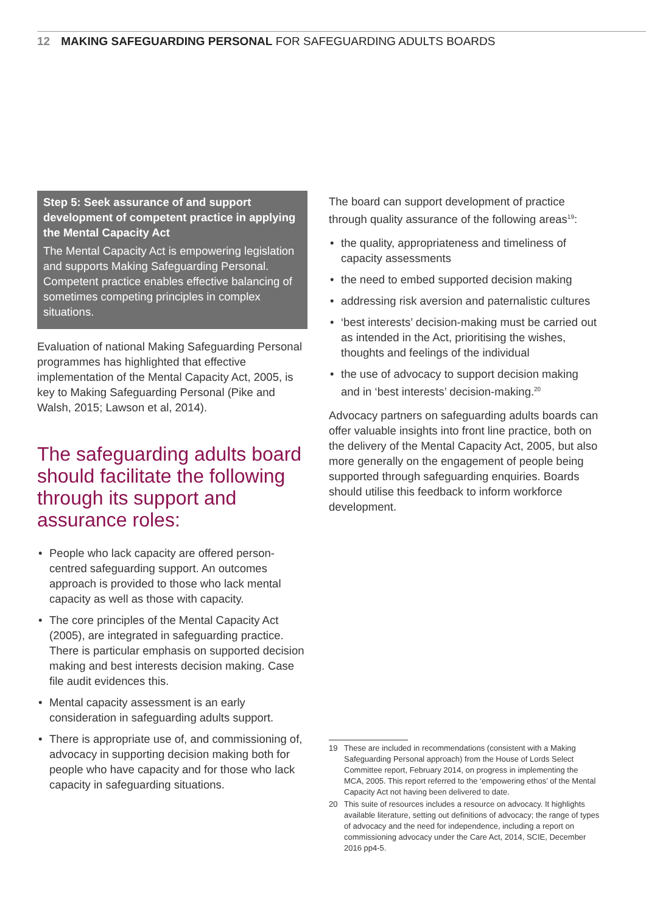12 MAKING SAFEGUARDING PERSONAL FOR SAFEGUARDING ADULTS BOARDS
Step 5: Seek assurance of and support development of competent practice in applying the Mental Capacity Act
The Mental Capacity Act is empowering legislation and supports Making Safeguarding Personal. Competent practice enables effective balancing of sometimes competing principles in complex situations.
Evaluation of national Making Safeguarding Personal programmes has highlighted that effective implementation of the Mental Capacity Act, 2005, is key to Making Safeguarding Personal (Pike and Walsh, 2015; Lawson et al, 2014).
The safeguarding adults board should facilitate the following through its support and assurance roles:
• People who lack capacity are offered person-centred safeguarding support. An outcomes approach is provided to those who lack mental capacity as well as those with capacity.
• The core principles of the Mental Capacity Act (2005), are integrated in safeguarding practice. There is particular emphasis on supported decision making and best interests decision making. Case file audit evidences this.
• Mental capacity assessment is an early consideration in safeguarding adults support.
• There is appropriate use of, and commissioning of, advocacy in supporting decision making both for people who have capacity and for those who lack capacity in safeguarding situations.
The board can support development of practice through quality assurance of the following areas<sup>19</sup>:
• the quality, appropriateness and timeliness of capacity assessments
• the need to embed supported decision making
• addressing risk aversion and paternalistic cultures
• ‘best interests’ decision-making must be carried out as intended in the Act, prioritising the wishes, thoughts and feelings of the individual
• the use of advocacy to support decision making and in ‘best interests’ decision-making.<sup>20</sup>
Advocacy partners on safeguarding adults boards can offer valuable insights into front line practice, both on the delivery of the Mental Capacity Act, 2005, but also more generally on the engagement of people being supported through safeguarding enquiries. Boards should utilise this feedback to inform workforce development.
19 These are included in recommendations (consistent with a Making Safeguarding Personal approach) from the House of Lords Select Committee report, February 2014, on progress in implementing the MCA, 2005. This report referred to the ‘empowering ethos’ of the Mental Capacity Act not having been delivered to date.
20 This suite of resources includes a resource on advocacy. It highlights available literature, setting out definitions of advocacy; the range of types of advocacy and the need for independence, including a report on commissioning advocacy under the Care Act, 2014, SCIE, December 2016 pp4-5.